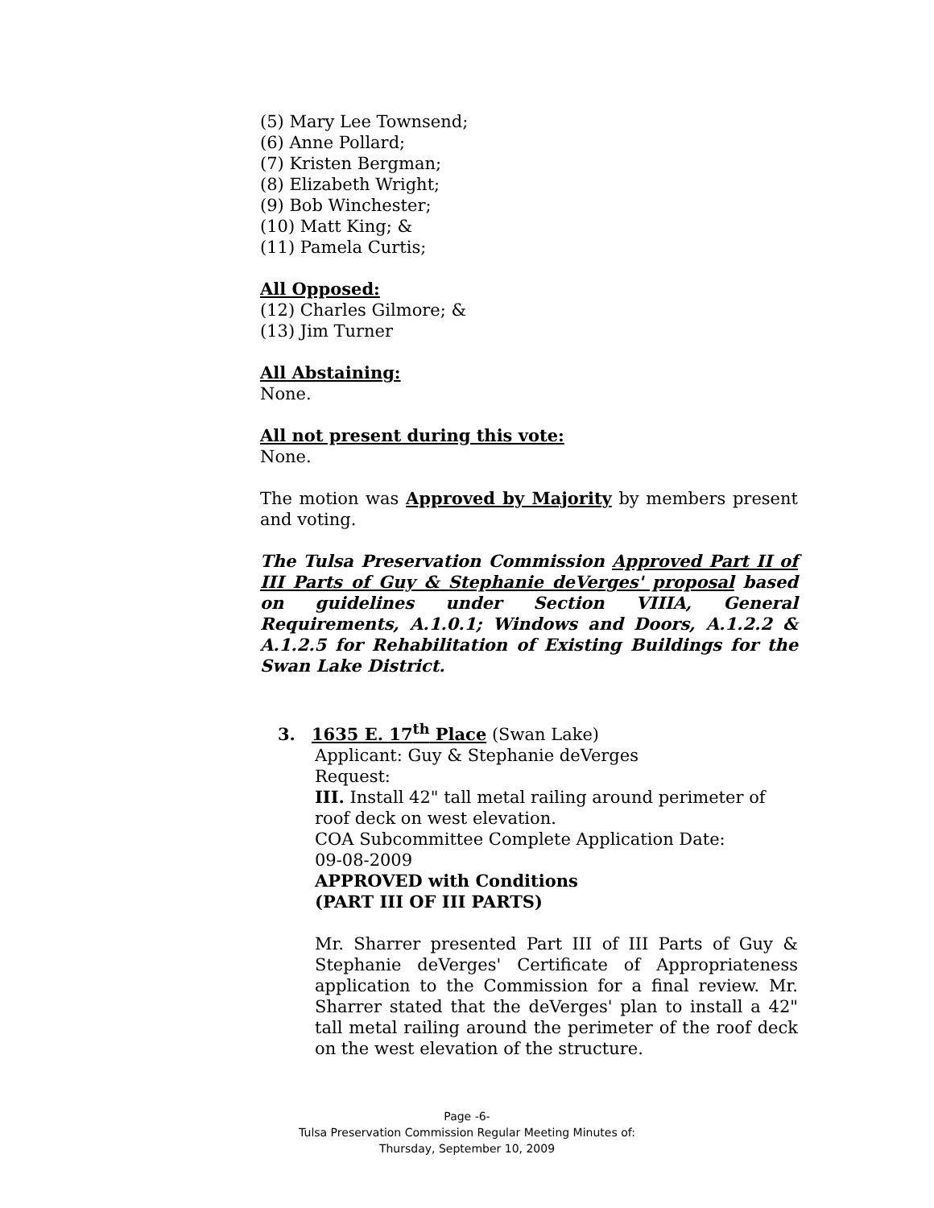(5) Mary Lee Townsend;
(6) Anne Pollard;
(7) Kristen Bergman;
(8) Elizabeth Wright;
(9) Bob Winchester;
(10) Matt King; &
(11) Pamela Curtis;
All Opposed:
(12) Charles Gilmore; &
(13) Jim Turner
All Abstaining:
None.
All not present during this vote:
None.
The motion was Approved by Majority by members present and voting.
The Tulsa Preservation Commission Approved Part II of III Parts of Guy & Stephanie deVerges' proposal based on guidelines under Section VIIIA, General Requirements, A.1.0.1; Windows and Doors, A.1.2.2 & A.1.2.5 for Rehabilitation of Existing Buildings for the Swan Lake District.
3. 1635 E. 17<sup>th</sup> Place (Swan Lake)
Applicant: Guy & Stephanie deVerges
Request:
III. Install 42" tall metal railing around perimeter of roof deck on west elevation.
COA Subcommittee Complete Application Date:
09-08-2009
APPROVED with Conditions
(PART III OF III PARTS)
Mr. Sharrer presented Part III of III Parts of Guy & Stephanie deVerges' Certificate of Appropriateness application to the Commission for a final review. Mr. Sharrer stated that the deVerges' plan to install a 42" tall metal railing around the perimeter of the roof deck on the west elevation of the structure.
Page -6-
Tulsa Preservation Commission Regular Meeting Minutes of:
Thursday, September 10, 2009